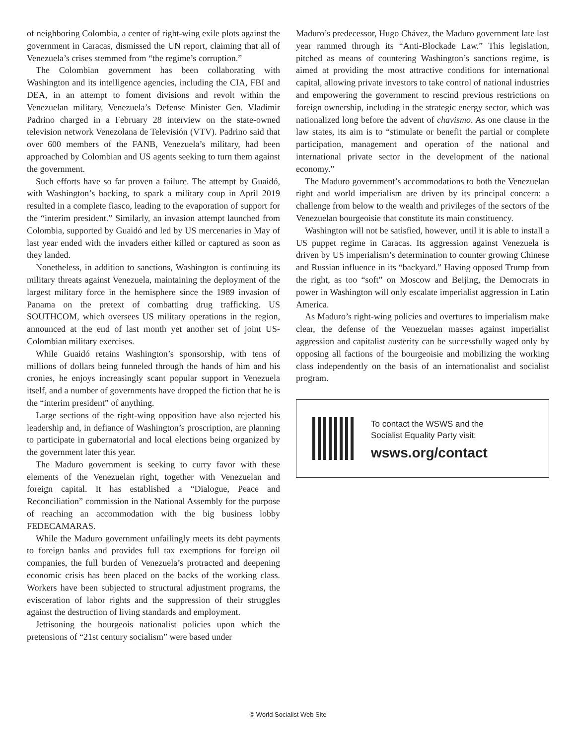of neighboring Colombia, a center of right-wing exile plots against the government in Caracas, dismissed the UN report, claiming that all of Venezuela’s crises stemmed from “the regime’s corruption.”
The Colombian government has been collaborating with Washington and its intelligence agencies, including the CIA, FBI and DEA, in an attempt to foment divisions and revolt within the Venezuelan military, Venezuela’s Defense Minister Gen. Vladimir Padrino charged in a February 28 interview on the state-owned television network Venezolana de Televisión (VTV). Padrino said that over 600 members of the FANB, Venezuela’s military, had been approached by Colombian and US agents seeking to turn them against the government.
Such efforts have so far proven a failure. The attempt by Guaidó, with Washington’s backing, to spark a military coup in April 2019 resulted in a complete fiasco, leading to the evaporation of support for the “interim president.” Similarly, an invasion attempt launched from Colombia, supported by Guaidó and led by US mercenaries in May of last year ended with the invaders either killed or captured as soon as they landed.
Nonetheless, in addition to sanctions, Washington is continuing its military threats against Venezuela, maintaining the deployment of the largest military force in the hemisphere since the 1989 invasion of Panama on the pretext of combatting drug trafficking. US SOUTHCOM, which oversees US military operations in the region, announced at the end of last month yet another set of joint US-Colombian military exercises.
While Guaidó retains Washington’s sponsorship, with tens of millions of dollars being funneled through the hands of him and his cronies, he enjoys increasingly scant popular support in Venezuela itself, and a number of governments have dropped the fiction that he is the “interim president” of anything.
Large sections of the right-wing opposition have also rejected his leadership and, in defiance of Washington’s proscription, are planning to participate in gubernatorial and local elections being organized by the government later this year.
The Maduro government is seeking to curry favor with these elements of the Venezuelan right, together with Venezuelan and foreign capital. It has established a “Dialogue, Peace and Reconciliation” commission in the National Assembly for the purpose of reaching an accommodation with the big business lobby FEDECAMARAS.
While the Maduro government unfailingly meets its debt payments to foreign banks and provides full tax exemptions for foreign oil companies, the full burden of Venezuela’s protracted and deepening economic crisis has been placed on the backs of the working class. Workers have been subjected to structural adjustment programs, the evisceration of labor rights and the suppression of their struggles against the destruction of living standards and employment.
Jettisoning the bourgeois nationalist policies upon which the pretensions of “21st century socialism” were based under
Maduro’s predecessor, Hugo Chávez, the Maduro government late last year rammed through its “Anti-Blockade Law.” This legislation, pitched as means of countering Washington’s sanctions regime, is aimed at providing the most attractive conditions for international capital, allowing private investors to take control of national industries and empowering the government to rescind previous restrictions on foreign ownership, including in the strategic energy sector, which was nationalized long before the advent of chavismo. As one clause in the law states, its aim is to “stimulate or benefit the partial or complete participation, management and operation of the national and international private sector in the development of the national economy.”
The Maduro government’s accommodations to both the Venezuelan right and world imperialism are driven by its principal concern: a challenge from below to the wealth and privileges of the sectors of the Venezuelan bourgeoisie that constitute its main constituency.
Washington will not be satisfied, however, until it is able to install a US puppet regime in Caracas. Its aggression against Venezuela is driven by US imperialism’s determination to counter growing Chinese and Russian influence in its “backyard.” Having opposed Trump from the right, as too “soft” on Moscow and Beijing, the Democrats in power in Washington will only escalate imperialist aggression in Latin America.
As Maduro’s right-wing policies and overtures to imperialism make clear, the defense of the Venezuelan masses against imperialist aggression and capitalist austerity can be successfully waged only by opposing all factions of the bourgeoisie and mobilizing the working class independently on the basis of an internationalist and socialist program.
To contact the WSWS and the
Socialist Equality Party visit:
wsws.org/contact
© World Socialist Web Site